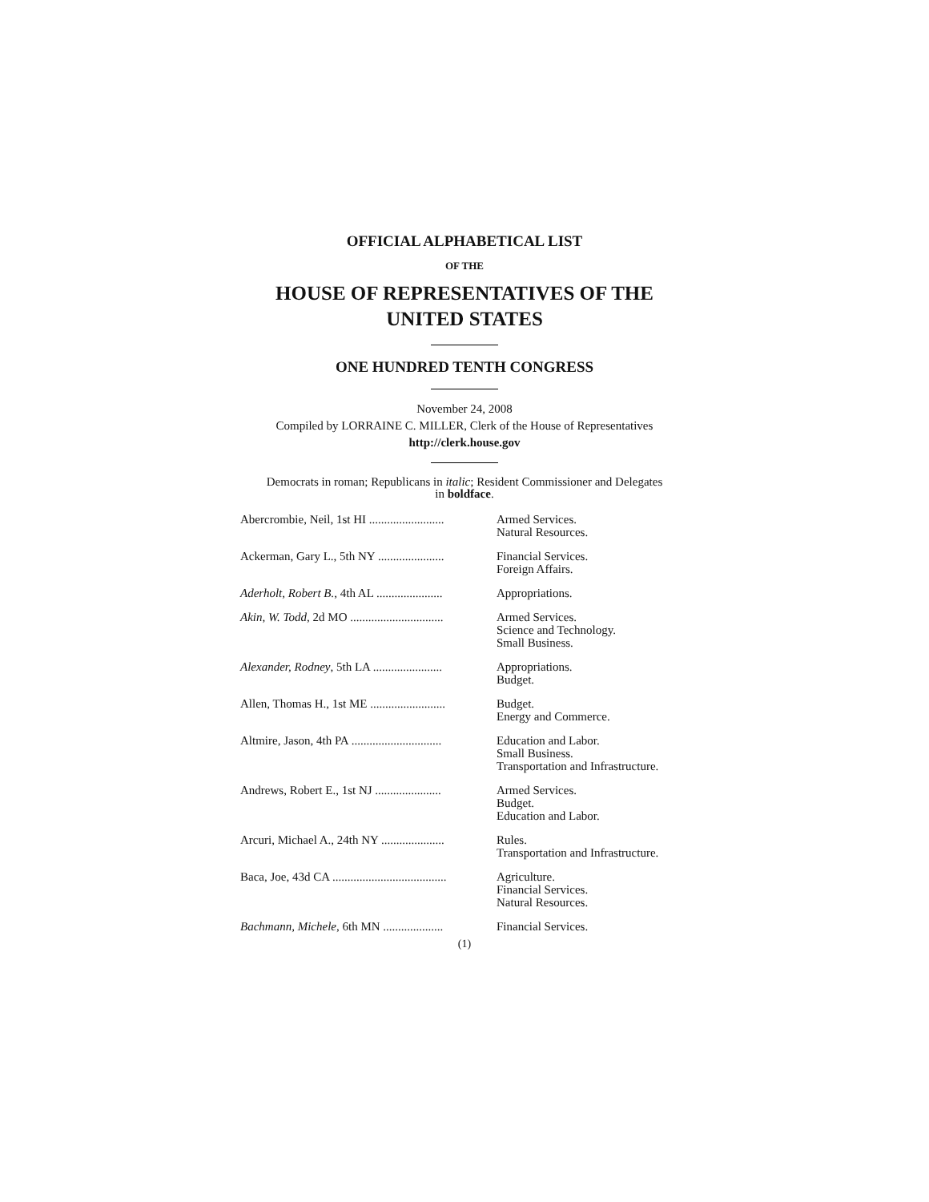OFFICIAL ALPHABETICAL LIST
OF THE
HOUSE OF REPRESENTATIVES OF THE
UNITED STATES
ONE HUNDRED TENTH CONGRESS
November 24, 2008
Compiled by LORRAINE C. MILLER, Clerk of the House of Representatives
http://clerk.house.gov
Democrats in roman; Republicans in italic; Resident Commissioner and Delegates
in boldface.
| Abercrombie, Neil, 1st HI ......................... | Armed Services. Natural Resources. |
| Ackerman, Gary L., 5th NY ...................... | Financial Services. Foreign Affairs. |
| Aderholt, Robert B. , 4th AL ...................... | Appropriations. |
| Akin, W. Todd , 2d MO ............................... | Armed Services. Science and Technology. Small Business. |
| Alexander, Rodney , 5th LA ....................... | Appropriations. Budget. |
| Allen, Thomas H., 1st ME ......................... | Budget. Energy and Commerce. |
| Altmire, Jason, 4th PA .............................. | Education and Labor. Small Business. Transportation and Infrastructure. |
| Andrews, Robert E., 1st NJ ...................... | Armed Services. Budget. Education and Labor. |
| Arcuri, Michael A., 24th NY ..................... | Rules. Transportation and Infrastructure. |
| Baca, Joe, 43d CA ...................................... | Agriculture. Financial Services. Natural Resources. |
| Bachmann, Michele , 6th MN .................... | Financial Services. |
(1)